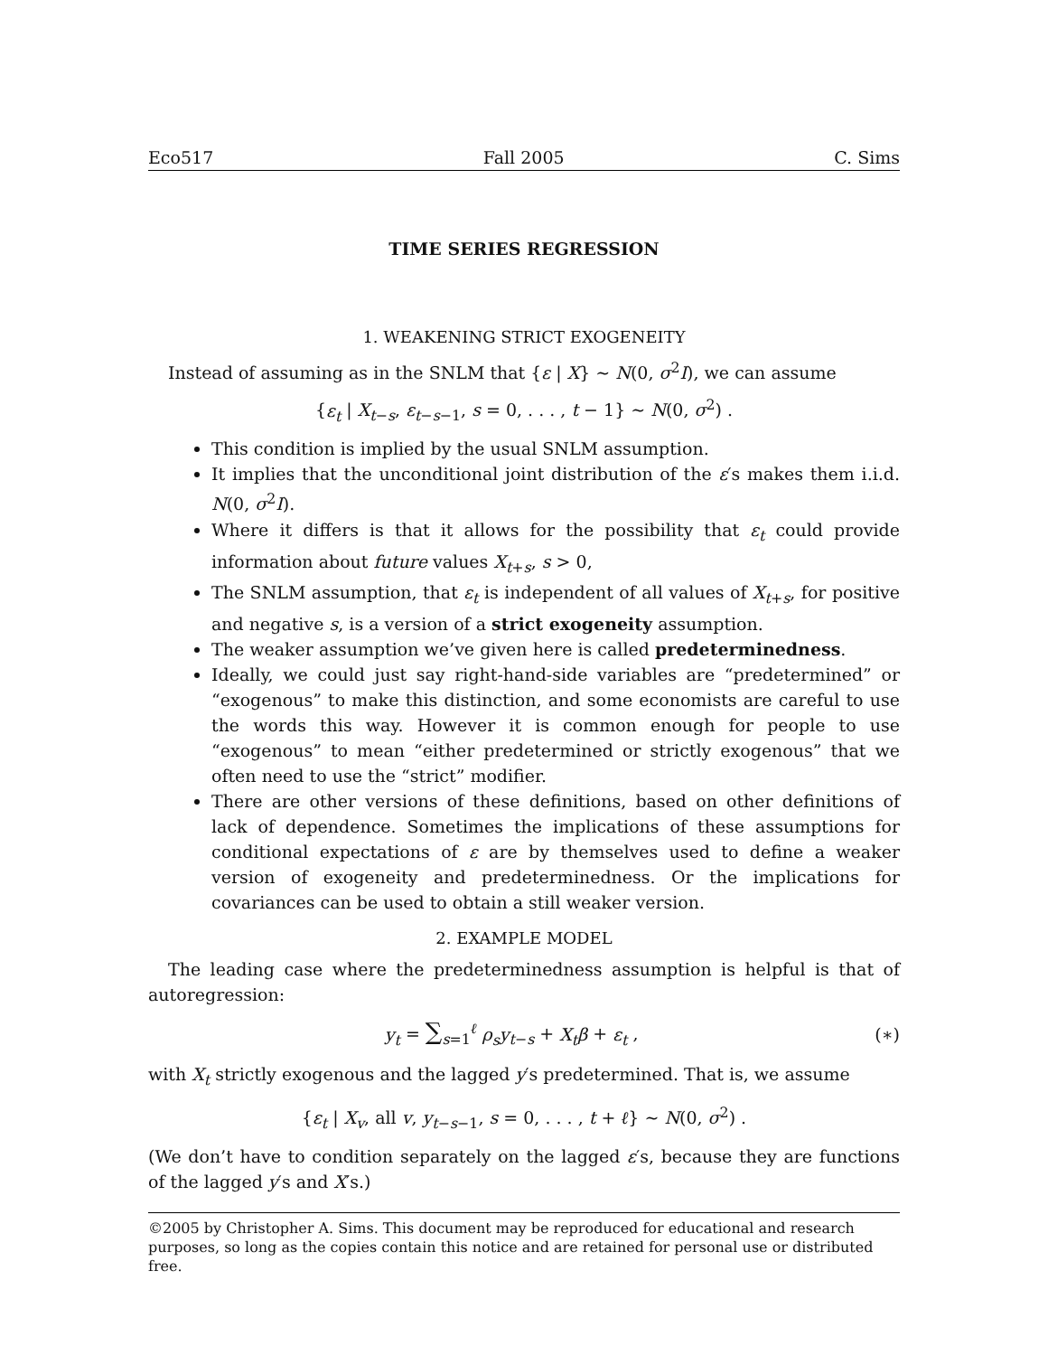Eco517 Fall 2005 C. Sims
TIME SERIES REGRESSION
1. WEAKENING STRICT EXOGENEITY
Instead of assuming as in the SNLM that {ε | X} ∼ N(0, σ<sup>2</sup>I), we can assume
{ε<sub>t</sub> | X<sub>t−s</sub>, ε<sub>t−s−1</sub>, s = 0, . . . , t − 1} ∼ N(0, σ<sup>2</sup>) .
This condition is implied by the usual SNLM assumption.
It implies that the unconditional joint distribution of the ε′s makes them i.i.d. N(0, σ<sup>2</sup>I).
Where it differs is that it allows for the possibility that ε<sub>t</sub> could provide information about future values X<sub>t+s</sub>, s > 0,
The SNLM assumption, that ε<sub>t</sub> is independent of all values of X<sub>t+s</sub>, for positive and negative s, is a version of a strict exogeneity assumption.
The weaker assumption we’ve given here is called predeterminedness.
Ideally, we could just say right-hand-side variables are “predetermined” or “exogenous” to make this distinction, and some economists are careful to use the words this way. However it is common enough for people to use “exogenous” to mean “either predetermined or strictly exogenous” that we often need to use the “strict” modifier.
There are other versions of these definitions, based on other definitions of lack of dependence. Sometimes the implications of these assumptions for conditional expectations of ε are by themselves used to define a weaker version of exogeneity and predeterminedness. Or the implications for covariances can be used to obtain a still weaker version.
2. EXAMPLE MODEL
The leading case where the predeterminedness assumption is helpful is that of autoregression:
y<sub>t</sub> = ∑<sub>s=1</sub><sup>ℓ</sup> ρ<sub>s</sub>y<sub>t−s</sub> + X<sub>t</sub>β + ε<sub>t</sub> , (∗)
with X<sub>t</sub> strictly exogenous and the lagged y′s predetermined. That is, we assume
{ε<sub>t</sub> | X<sub>v</sub>, all v, y<sub>t−s−1</sub>, s = 0, . . . , t + ℓ} ∼ N(0, σ<sup>2</sup>) .
(We don’t have to condition separately on the lagged ε′s, because they are functions of the lagged y′s and X′s.)
©2005 by Christopher A. Sims. This document may be reproduced for educational and research purposes, so long as the copies contain this notice and are retained for personal use or distributed free.